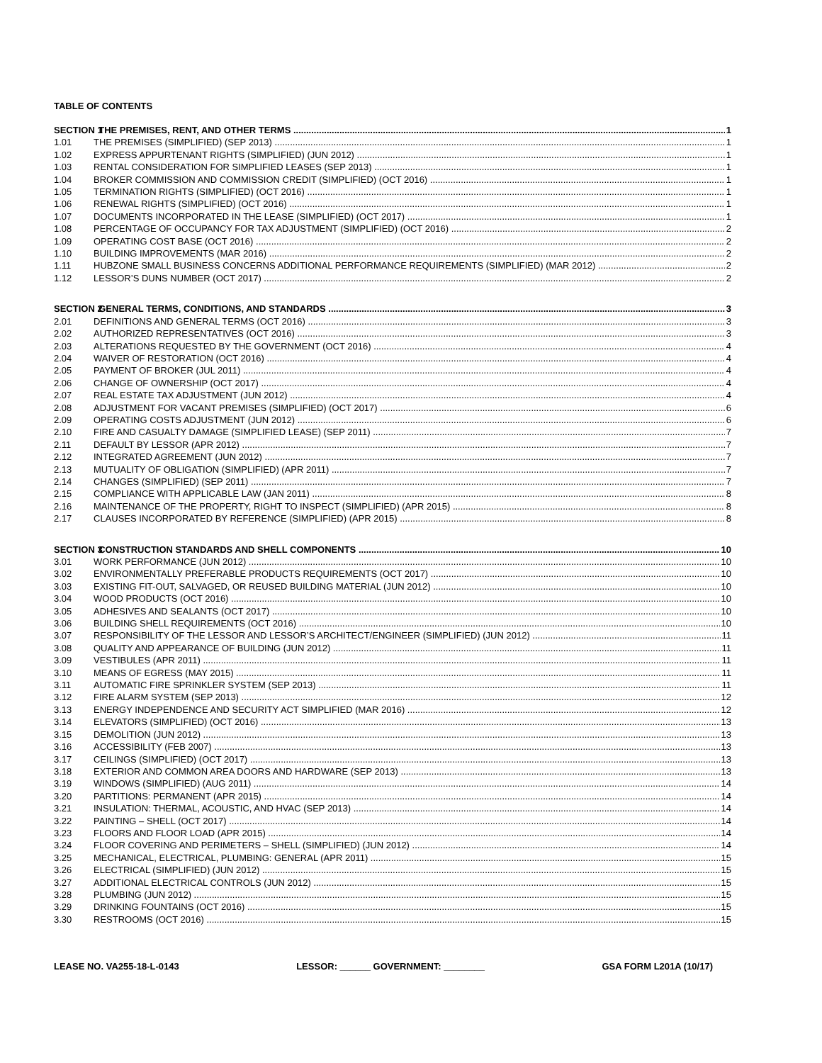TABLE OF CONTENTS
SECTION 1 THE PREMISES, RENT, AND OTHER TERMS 1
1.01 THE PREMISES (SIMPLIFIED) (SEP 2013) 1
1.02 EXPRESS APPURTENANT RIGHTS (SIMPLIFIED) (JUN 2012) 1
1.03 RENTAL CONSIDERATION FOR SIMPLIFIED LEASES (SEP 2013) 1
1.04 BROKER COMMISSION AND COMMISSION CREDIT (SIMPLIFIED) (OCT 2016) 1
1.05 TERMINATION RIGHTS (SIMPLIFIED) (OCT 2016) 1
1.06 RENEWAL RIGHTS (SIMPLIFIED) (OCT 2016) 1
1.07 DOCUMENTS INCORPORATED IN THE LEASE (SIMPLIFIED) (OCT 2017) 1
1.08 PERCENTAGE OF OCCUPANCY FOR TAX ADJUSTMENT (SIMPLIFIED) (OCT 2016) 2
1.09 OPERATING COST BASE (OCT 2016) 2
1.10 BUILDING IMPROVEMENTS (MAR 2016) 2
1.11 HUBZONE SMALL BUSINESS CONCERNS ADDITIONAL PERFORMANCE REQUIREMENTS (SIMPLIFIED) (MAR 2012) 2
1.12 LESSOR’S DUNS NUMBER (OCT 2017) 2
SECTION 2 GENERAL TERMS, CONDITIONS, AND STANDARDS 3
2.01 DEFINITIONS AND GENERAL TERMS (OCT 2016) 3
2.02 AUTHORIZED REPRESENTATIVES (OCT 2016) 3
2.03 ALTERATIONS REQUESTED BY THE GOVERNMENT (OCT 2016) 4
2.04 WAIVER OF RESTORATION (OCT 2016) 4
2.05 PAYMENT OF BROKER (JUL 2011) 4
2.06 CHANGE OF OWNERSHIP (OCT 2017) 4
2.07 REAL ESTATE TAX ADJUSTMENT (JUN 2012) 4
2.08 ADJUSTMENT FOR VACANT PREMISES (SIMPLIFIED) (OCT 2017) 6
2.09 OPERATING COSTS ADJUSTMENT (JUN 2012) 6
2.10 FIRE AND CASUALTY DAMAGE (SIMPLIFIED LEASE) (SEP 2011) 7
2.11 DEFAULT BY LESSOR (APR 2012) 7
2.12 INTEGRATED AGREEMENT (JUN 2012) 7
2.13 MUTUALITY OF OBLIGATION (SIMPLIFIED) (APR 2011) 7
2.14 CHANGES (SIMPLIFIED) (SEP 2011) 7
2.15 COMPLIANCE WITH APPLICABLE LAW (JAN 2011) 8
2.16 MAINTENANCE OF THE PROPERTY, RIGHT TO INSPECT (SIMPLIFIED) (APR 2015) 8
2.17 CLAUSES INCORPORATED BY REFERENCE (SIMPLIFIED) (APR 2015) 8
SECTION 3 CONSTRUCTION STANDARDS AND SHELL COMPONENTS 10
3.01 WORK PERFORMANCE (JUN 2012) 10
3.02 ENVIRONMENTALLY PREFERABLE PRODUCTS REQUIREMENTS (OCT 2017) 10
3.03 EXISTING FIT-OUT, SALVAGED, OR REUSED BUILDING MATERIAL (JUN 2012) 10
3.04 WOOD PRODUCTS (OCT 2016) 10
3.05 ADHESIVES AND SEALANTS (OCT 2017) 10
3.06 BUILDING SHELL REQUIREMENTS (OCT 2016) 10
3.07 RESPONSIBILITY OF THE LESSOR AND LESSOR’S ARCHITECT/ENGINEER (SIMPLIFIED) (JUN 2012) 11
3.08 QUALITY AND APPEARANCE OF BUILDING (JUN 2012) 11
3.09 VESTIBULES (APR 2011) 11
3.10 MEANS OF EGRESS (MAY 2015) 11
3.11 AUTOMATIC FIRE SPRINKLER SYSTEM (SEP 2013) 11
3.12 FIRE ALARM SYSTEM (SEP 2013) 12
3.13 ENERGY INDEPENDENCE AND SECURITY ACT SIMPLIFIED (MAR 2016) 12
3.14 ELEVATORS (SIMPLIFIED) (OCT 2016) 13
3.15 DEMOLITION (JUN 2012) 13
3.16 ACCESSIBILITY (FEB 2007) 13
3.17 CEILINGS (SIMPLIFIED) (OCT 2017) 13
3.18 EXTERIOR AND COMMON AREA DOORS AND HARDWARE (SEP 2013) 13
3.19 WINDOWS (SIMPLIFIED) (AUG 2011) 14
3.20 PARTITIONS: PERMANENT (APR 2015) 14
3.21 INSULATION: THERMAL, ACOUSTIC, AND HVAC (SEP 2013) 14
3.22 PAINTING – SHELL (OCT 2017) 14
3.23 FLOORS AND FLOOR LOAD (APR 2015) 14
3.24 FLOOR COVERING AND PERIMETERS – SHELL (SIMPLIFIED) (JUN 2012) 14
3.25 MECHANICAL, ELECTRICAL, PLUMBING: GENERAL (APR 2011) 15
3.26 ELECTRICAL (SIMPLIFIED) (JUN 2012) 15
3.27 ADDITIONAL ELECTRICAL CONTROLS (JUN 2012) 15
3.28 PLUMBING (JUN 2012) 15
3.29 DRINKING FOUNTAINS (OCT 2016) 15
3.30 RESTROOMS (OCT 2016) 15
LEASE NO. VA255-18-L-0143 LESSOR: ______ GOVERNMENT: ________ GSA FORM L201A (10/17)